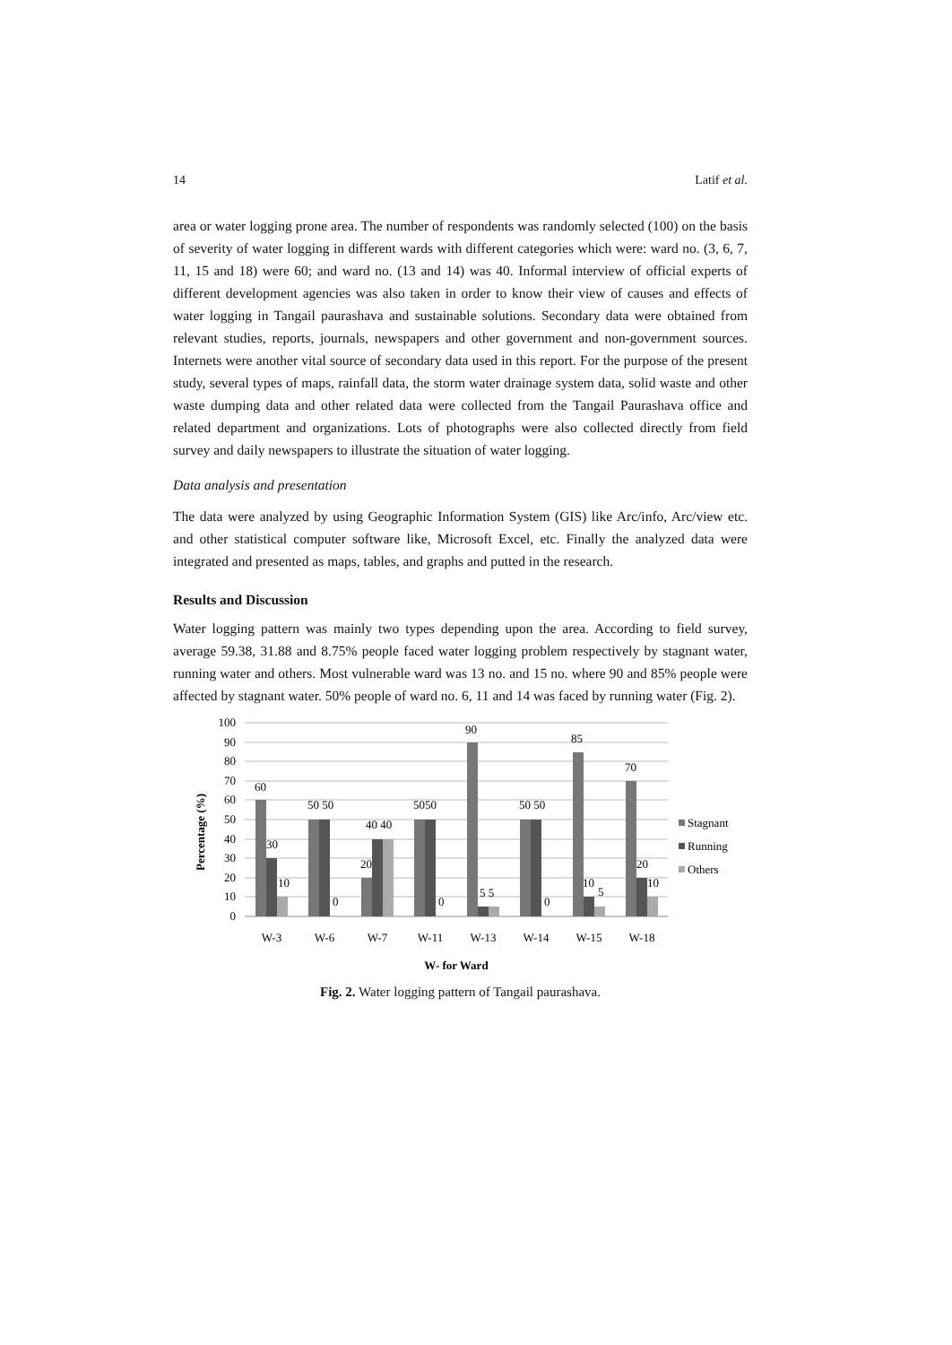14 Latif et al.
area or water logging prone area. The number of respondents was randomly selected (100) on the basis of severity of water logging in different wards with different categories which were: ward no. (3, 6, 7, 11, 15 and 18) were 60; and ward no. (13 and 14) was 40. Informal interview of official experts of different development agencies was also taken in order to know their view of causes and effects of water logging in Tangail paurashava and sustainable solutions. Secondary data were obtained from relevant studies, reports, journals, newspapers and other government and non-government sources. Internets were another vital source of secondary data used in this report. For the purpose of the present study, several types of maps, rainfall data, the storm water drainage system data, solid waste and other waste dumping data and other related data were collected from the Tangail Paurashava office and related department and organizations. Lots of photographs were also collected directly from field survey and daily newspapers to illustrate the situation of water logging.
Data analysis and presentation
The data were analyzed by using Geographic Information System (GIS) like Arc/info, Arc/view etc. and other statistical computer software like, Microsoft Excel, etc. Finally the analyzed data were integrated and presented as maps, tables, and graphs and putted in the research.
Results and Discussion
Water logging pattern was mainly two types depending upon the area. According to field survey, average 59.38, 31.88 and 8.75% people faced water logging problem respectively by stagnant water, running water and others. Most vulnerable ward was 13 no. and 15 no. where 90 and 85% people were affected by stagnant water. 50% people of ward no. 6, 11 and 14 was faced by running water (Fig. 2).
100
90
80
70
60
50
40
30
20
10
0
60
30
10
50 50
0
20
40 40
5050
0
90
5 5
50 50
0
85
10
5
70
20
10
W-3
W-6
W-7
W-11
W-13
W-14
W-15
W-18
W- for Ward
Percentage (%)
Stagnant
Running
Others
Fig. 2. Water logging pattern of Tangail paurashava.